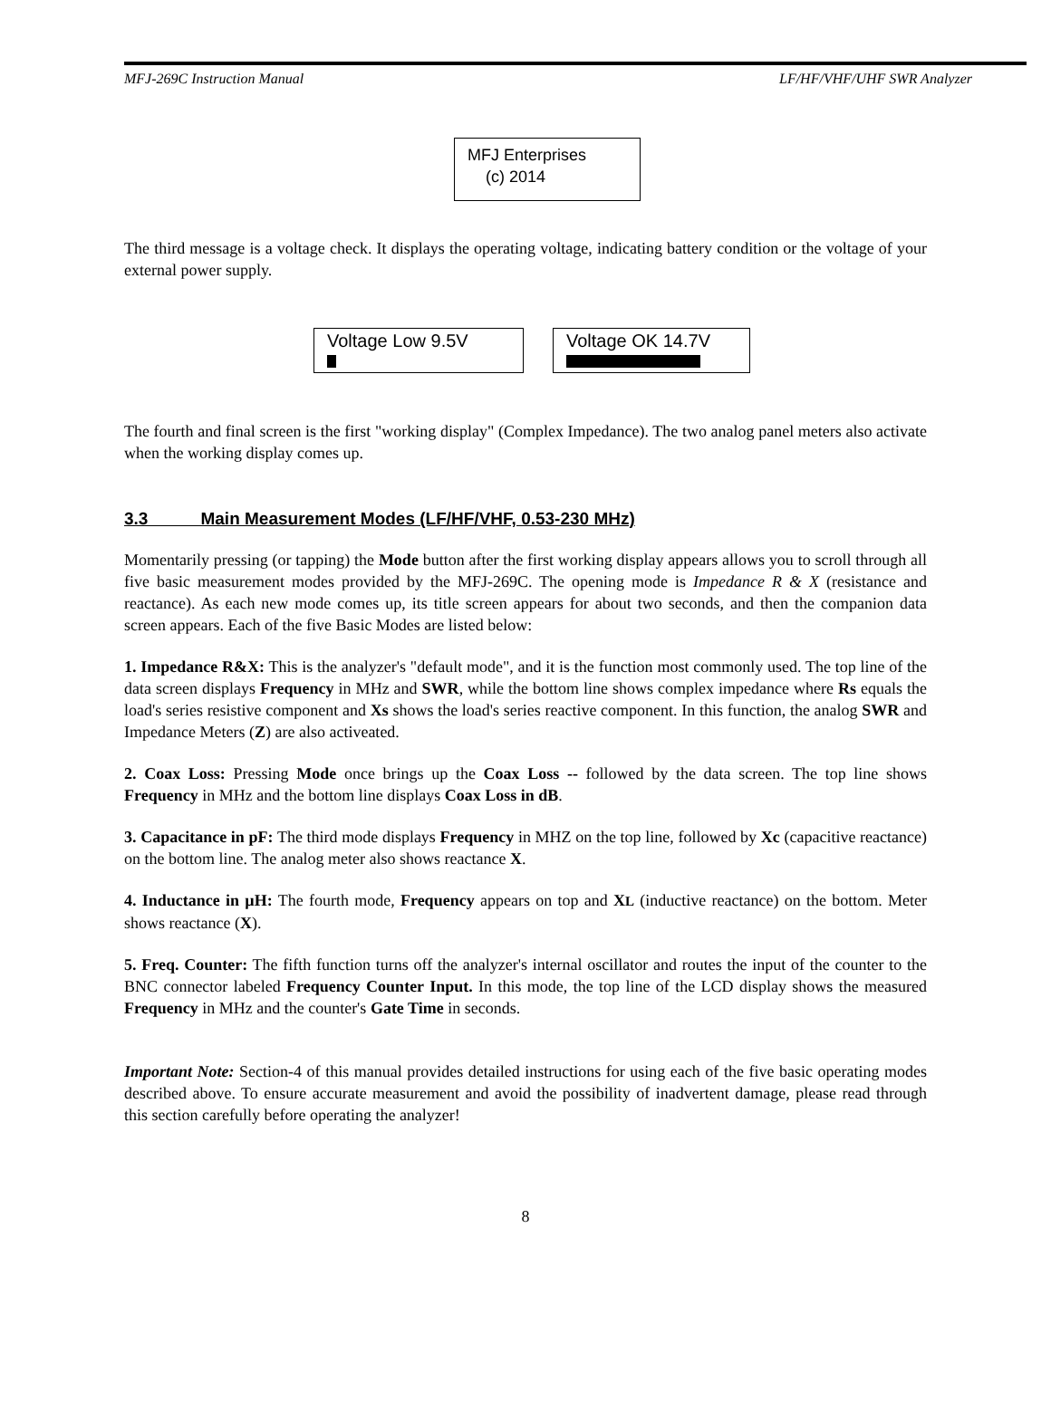MFJ-269C Instruction Manual LF/HF/VHF/UHF SWR Analyzer
MFJ Enterprises
(c) 2014
The third message is a voltage check. It displays the operating voltage, indicating battery condition or the voltage of your external power supply.
Voltage Low 9.5V
Voltage OK 14.7V
The fourth and final screen is the first "working display" (Complex Impedance). The two analog panel meters also activate when the working display comes up.
3.3 Main Measurement Modes (LF/HF/VHF, 0.53-230 MHz)
Momentarily pressing (or tapping) the Mode button after the first working display appears allows you to scroll through all five basic measurement modes provided by the MFJ-269C. The opening mode is Impedance R & X (resistance and reactance). As each new mode comes up, its title screen appears for about two seconds, and then the companion data screen appears. Each of the five Basic Modes are listed below:
1. Impedance R&X: This is the analyzer's "default mode", and it is the function most commonly used. The top line of the data screen displays Frequency in MHz and SWR, while the bottom line shows complex impedance where Rs equals the load's series resistive component and Xs shows the load's series reactive component. In this function, the analog SWR and Impedance Meters (Z) are also activeated.
2. Coax Loss: Pressing Mode once brings up the Coax Loss -- followed by the data screen. The top line shows Frequency in MHz and the bottom line displays Coax Loss in dB.
3. Capacitance in pF: The third mode displays Frequency in MHZ on the top line, followed by Xc (capacitive reactance) on the bottom line. The analog meter also shows reactance X.
4. Inductance in µH: The fourth mode, Frequency appears on top and XL (inductive reactance) on the bottom. Meter shows reactance (X).
5. Freq. Counter: The fifth function turns off the analyzer's internal oscillator and routes the input of the counter to the BNC connector labeled Frequency Counter Input. In this mode, the top line of the LCD display shows the measured Frequency in MHz and the counter's Gate Time in seconds.
Important Note: Section-4 of this manual provides detailed instructions for using each of the five basic operating modes described above. To ensure accurate measurement and avoid the possibility of inadvertent damage, please read through this section carefully before operating the analyzer!
8